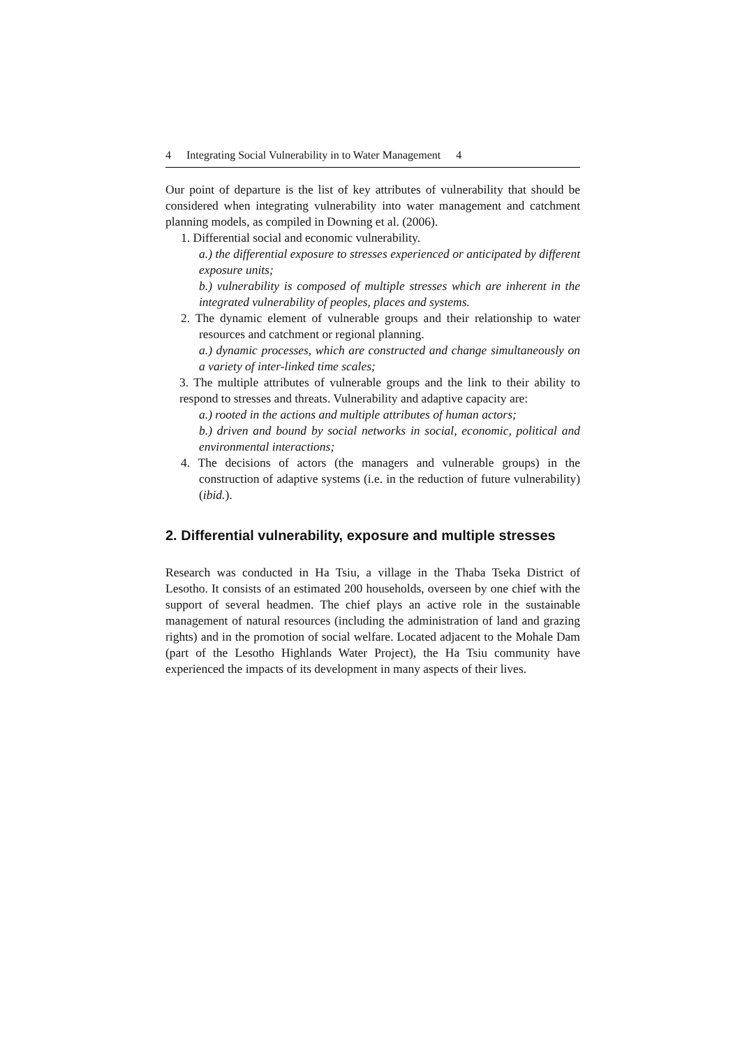4 Integrating Social Vulnerability in to Water Management 4
Our point of departure is the list of key attributes of vulnerability that should be considered when integrating vulnerability into water management and catchment planning models, as compiled in Downing et al. (2006).
1. Differential social and economic vulnerability.
a.) the differential exposure to stresses experienced or anticipated by different exposure units;
b.) vulnerability is composed of multiple stresses which are inherent in the integrated vulnerability of peoples, places and systems.
2. The dynamic element of vulnerable groups and their relationship to water resources and catchment or regional planning.
a.) dynamic processes, which are constructed and change simultaneously on a variety of inter-linked time scales;
3. The multiple attributes of vulnerable groups and the link to their ability to respond to stresses and threats. Vulnerability and adaptive capacity are:
a.) rooted in the actions and multiple attributes of human actors;
b.) driven and bound by social networks in social, economic, political and environmental interactions;
4. The decisions of actors (the managers and vulnerable groups) in the construction of adaptive systems (i.e. in the reduction of future vulnerability) (ibid.).
2. Differential vulnerability, exposure and multiple stresses
Research was conducted in Ha Tsiu, a village in the Thaba Tseka District of Lesotho. It consists of an estimated 200 households, overseen by one chief with the support of several headmen. The chief plays an active role in the sustainable management of natural resources (including the administration of land and grazing rights) and in the promotion of social welfare. Located adjacent to the Mohale Dam (part of the Lesotho Highlands Water Project), the Ha Tsiu community have experienced the impacts of its development in many aspects of their lives.